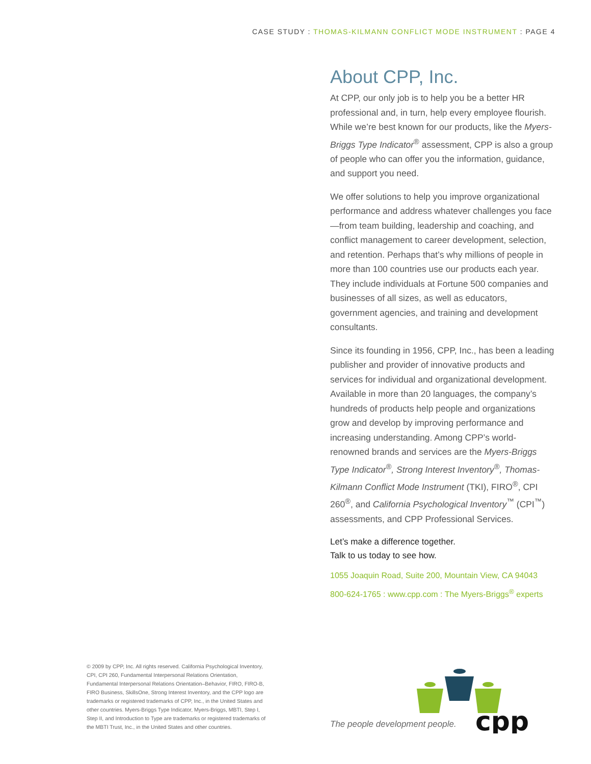CASE STUDY : THOMAS-KILMANN CONFLICT MODE INSTRUMENT : PAGE 4
About CPP, Inc.
At CPP, our only job is to help you be a better HR professional and, in turn, help every employee flourish. While we’re best known for our products, like the Myers-Briggs Type Indicator<sup>®</sup> assessment, CPP is also a group of people who can offer you the information, guidance, and support you need.
We offer solutions to help you improve organizational performance and address whatever challenges you face—from team building, leadership and coaching, and conflict management to career development, selection, and retention. Perhaps that’s why millions of people in more than 100 countries use our products each year. They include individuals at Fortune 500 companies and businesses of all sizes, as well as educators, government agencies, and training and development consultants.
Since its founding in 1956, CPP, Inc., has been a leading publisher and provider of innovative products and services for individual and organizational development. Available in more than 20 languages, the company’s hundreds of products help people and organizations grow and develop by improving performance and increasing understanding. Among CPP’s world-renowned brands and services are the Myers-Briggs Type Indicator<sup>®</sup>, Strong Interest Inventory<sup>®</sup>, Thomas-Kilmann Conflict Mode Instrument (TKI), FIRO<sup>®</sup>, CPI 260<sup>®</sup>, and California Psychological Inventory<sup>™</sup> (CPI<sup>™</sup>) assessments, and CPP Professional Services.
Let’s make a difference together.
Talk to us today to see how.
1055 Joaquin Road, Suite 200, Mountain View, CA 94043
800-624-1765 : www.cpp.com : The Myers-Briggs<sup>®</sup> experts
© 2009 by CPP, Inc. All rights reserved. California Psychological Inventory, CPI, CPI 260, Fundamental Interpersonal Relations Orientation, Fundamental Interpersonal Relations Orientation–Behavior, FIRO, FIRO-B, FIRO Business, SkillsOne, Strong Interest Inventory, and the CPP logo are trademarks or registered trademarks of CPP, Inc., in the United States and other countries. Myers-Briggs Type Indicator, Myers-Briggs, MBTI, Step I, Step II, and Introduction to Type are trademarks or registered trademarks of the MBTI Trust, Inc., in the United States and other countries.
The people development people.
cpp